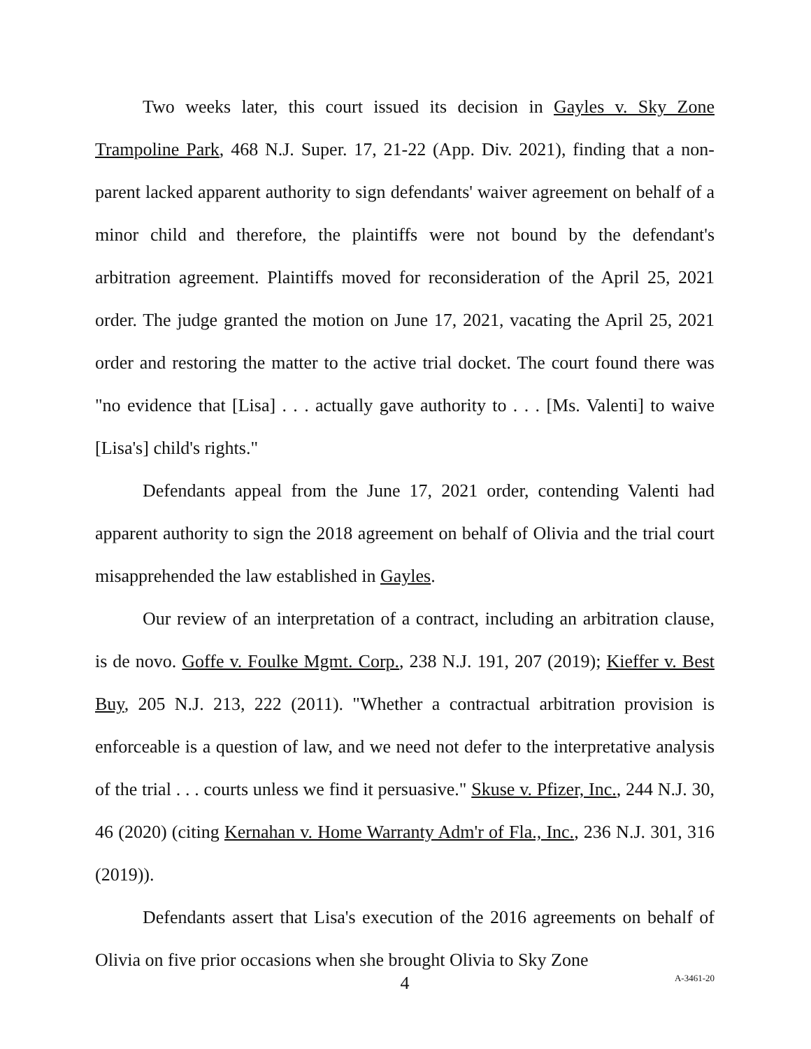Two weeks later, this court issued its decision in Gayles v. Sky Zone Trampoline Park, 468 N.J. Super. 17, 21-22 (App. Div. 2021), finding that a non-parent lacked apparent authority to sign defendants' waiver agreement on behalf of a minor child and therefore, the plaintiffs were not bound by the defendant's arbitration agreement. Plaintiffs moved for reconsideration of the April 25, 2021 order. The judge granted the motion on June 17, 2021, vacating the April 25, 2021 order and restoring the matter to the active trial docket. The court found there was "no evidence that [Lisa] . . . actually gave authority to . . . [Ms. Valenti] to waive [Lisa's] child's rights."
Defendants appeal from the June 17, 2021 order, contending Valenti had apparent authority to sign the 2018 agreement on behalf of Olivia and the trial court misapprehended the law established in Gayles.
Our review of an interpretation of a contract, including an arbitration clause, is de novo. Goffe v. Foulke Mgmt. Corp., 238 N.J. 191, 207 (2019); Kieffer v. Best Buy, 205 N.J. 213, 222 (2011). "Whether a contractual arbitration provision is enforceable is a question of law, and we need not defer to the interpretative analysis of the trial . . . courts unless we find it persuasive." Skuse v. Pfizer, Inc., 244 N.J. 30, 46 (2020) (citing Kernahan v. Home Warranty Adm'r of Fla., Inc., 236 N.J. 301, 316 (2019)).
Defendants assert that Lisa's execution of the 2016 agreements on behalf of Olivia on five prior occasions when she brought Olivia to Sky Zone
4
A-3461-20